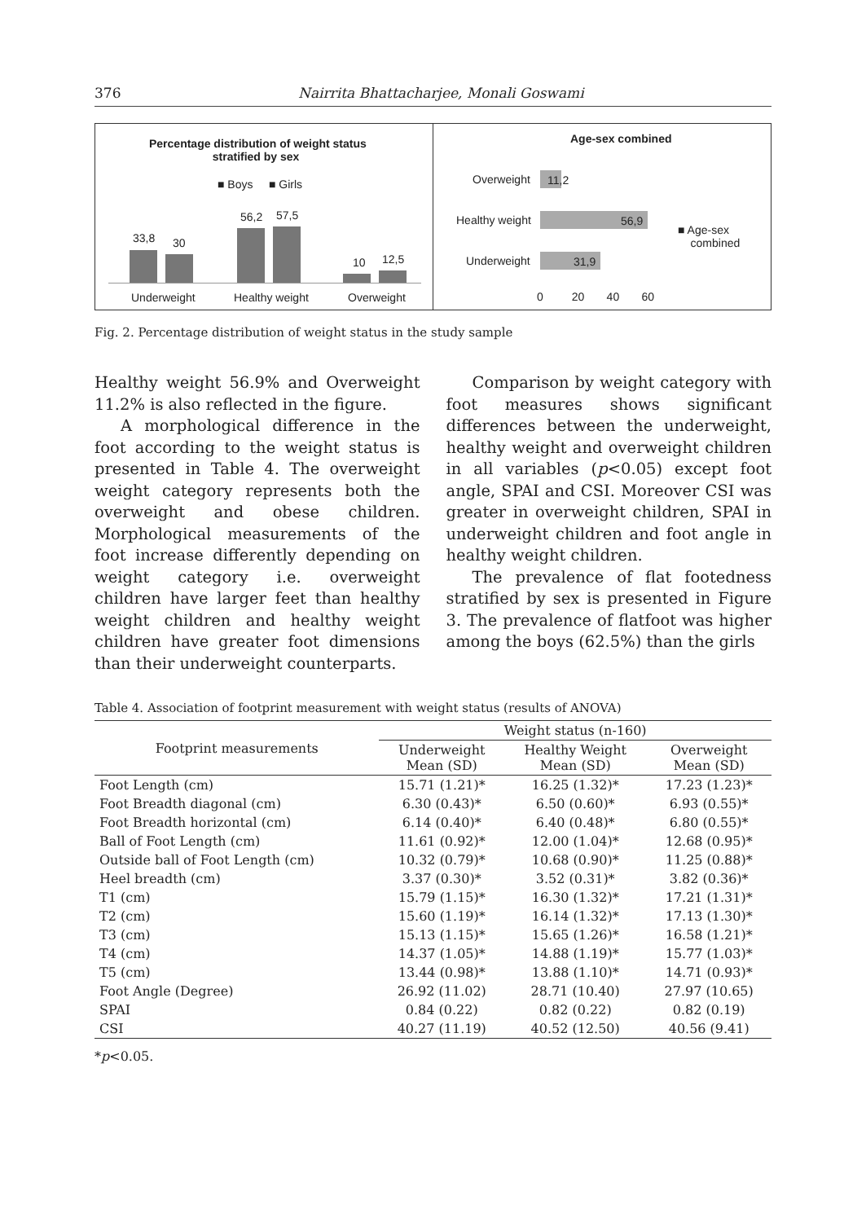376 Nairrita Bhattacharjee, Monali Goswami
Percentage distribution of weight status
stratified by sex
■ Boys ■ Girls
33,8 30
56,2 57,5
10 12,5
Underweight Healthy weight Overweight
Age-sex combined
Overweight
Healthy weight
Underweight
11,2
56,9
31,9
0 20 40 60
■ Age-sex
combined
Fig. 2. Percentage distribution of weight status in the study sample
Healthy weight 56.9% and Overweight 11.2% is also reflected in the figure.
A morphological difference in the foot according to the weight status is presented in Table 4. The overweight weight category represents both the overweight and obese children. Morphological measurements of the foot increase differently depending on weight category i.e. overweight children have larger feet than healthy weight children and healthy weight children have greater foot dimensions than their underweight counterparts.
Comparison by weight category with foot measures shows significant differences between the underweight, healthy weight and overweight children in all variables (p<0.05) except foot angle, SPAI and CSI. Moreover CSI was greater in overweight children, SPAI in underweight children and foot angle in healthy weight children.
The prevalence of flat footedness stratified by sex is presented in Figure 3. The prevalence of flatfoot was higher among the boys (62.5%) than the girls
Table 4. Association of footprint measurement with weight status (results of ANOVA)
| Footprint measurements | Weight status (n-160) | | |
| --- | --- | --- | --- |
| | Underweight Mean (SD) | Healthy Weight Mean (SD) | Overweight Mean (SD) |
| Foot Length (cm) | 15.71 (1.21)* | 16.25 (1.32)* | 17.23 (1.23)* |
| Foot Breadth diagonal (cm) | 6.30 (0.43)* | 6.50 (0.60)* | 6.93 (0.55)* |
| Foot Breadth horizontal (cm) | 6.14 (0.40)* | 6.40 (0.48)* | 6.80 (0.55)* |
| Ball of Foot Length (cm) | 11.61 (0.92)* | 12.00 (1.04)* | 12.68 (0.95)* |
| Outside ball of Foot Length (cm) | 10.32 (0.79)* | 10.68 (0.90)* | 11.25 (0.88)* |
| Heel breadth (cm) | 3.37 (0.30)* | 3.52 (0.31)* | 3.82 (0.36)* |
| T1 (cm) | 15.79 (1.15)* | 16.30 (1.32)* | 17.21 (1.31)* |
| T2 (cm) | 15.60 (1.19)* | 16.14 (1.32)* | 17.13 (1.30)* |
| T3 (cm) | 15.13 (1.15)* | 15.65 (1.26)* | 16.58 (1.21)* |
| T4 (cm) | 14.37 (1.05)* | 14.88 (1.19)* | 15.77 (1.03)* |
| T5 (cm) | 13.44 (0.98)* | 13.88 (1.10)* | 14.71 (0.93)* |
| Foot Angle (Degree) | 26.92 (11.02) | 28.71 (10.40) | 27.97 (10.65) |
| SPAI | 0.84 (0.22) | 0.82 (0.22) | 0.82 (0.19) |
| CSI | 40.27 (11.19) | 40.52 (12.50) | 40.56 (9.41) |
*p<0.05.